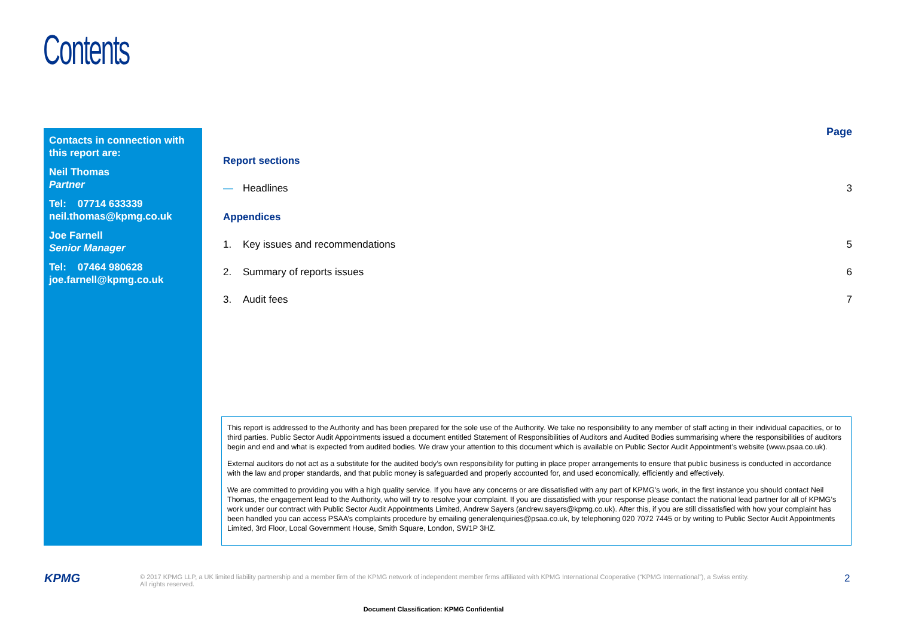Contents
Contacts in connection with this report are:
Neil Thomas
Partner
Tel: 07714 633339
neil.thomas@kpmg.co.uk
Joe Farnell
Senior Manager
Tel: 07464 980628
joe.farnell@kpmg.co.uk
Page
Report sections
— Headlines 3
Appendices
1. Key issues and recommendations 5
2. Summary of reports issues 6
3. Audit fees 7
This report is addressed to the Authority and has been prepared for the sole use of the Authority. We take no responsibility to any member of staff acting in their individual capacities, or to third parties. Public Sector Audit Appointments issued a document entitled Statement of Responsibilities of Auditors and Audited Bodies summarising where the responsibilities of auditors begin and end and what is expected from audited bodies. We draw your attention to this document which is available on Public Sector Audit Appointment’s website (www.psaa.co.uk).
External auditors do not act as a substitute for the audited body’s own responsibility for putting in place proper arrangements to ensure that public business is conducted in accordance with the law and proper standards, and that public money is safeguarded and properly accounted for, and used economically, efficiently and effectively.
We are committed to providing you with a high quality service. If you have any concerns or are dissatisfied with any part of KPMG’s work, in the first instance you should contact Neil Thomas, the engagement lead to the Authority, who will try to resolve your complaint. If you are dissatisfied with your response please contact the national lead partner for all of KPMG’s work under our contract with Public Sector Audit Appointments Limited, Andrew Sayers (andrew.sayers@kpmg.co.uk). After this, if you are still dissatisfied with how your complaint has been handled you can access PSAA’s complaints procedure by emailing generalenquiries@psaa.co.uk, by telephoning 020 7072 7445 or by writing to Public Sector Audit Appointments Limited, 3rd Floor, Local Government House, Smith Square, London, SW1P 3HZ.
KPMG
© 2017 KPMG LLP, a UK limited liability partnership and a member firm of the KPMG network of independent member firms affiliated with KPMG International Cooperative (“KPMG International”), a Swiss entity. All rights reserved.
2
Document Classification: KPMG Confidential